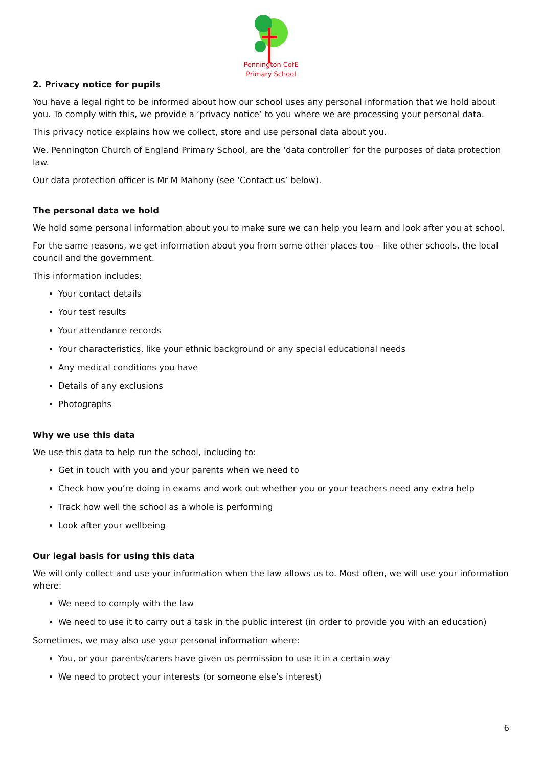Pennington CofE
Primary School
2. Privacy notice for pupils
You have a legal right to be informed about how our school uses any personal information that we hold about you. To comply with this, we provide a ‘privacy notice’ to you where we are processing your personal data.
This privacy notice explains how we collect, store and use personal data about you.
We, Pennington Church of England Primary School, are the ‘data controller’ for the purposes of data protection law.
Our data protection officer is Mr M Mahony (see ‘Contact us’ below).
The personal data we hold
We hold some personal information about you to make sure we can help you learn and look after you at school.
For the same reasons, we get information about you from some other places too – like other schools, the local council and the government.
This information includes:
Your contact details
Your test results
Your attendance records
Your characteristics, like your ethnic background or any special educational needs
Any medical conditions you have
Details of any exclusions
Photographs
Why we use this data
We use this data to help run the school, including to:
Get in touch with you and your parents when we need to
Check how you’re doing in exams and work out whether you or your teachers need any extra help
Track how well the school as a whole is performing
Look after your wellbeing
Our legal basis for using this data
We will only collect and use your information when the law allows us to. Most often, we will use your information where:
We need to comply with the law
We need to use it to carry out a task in the public interest (in order to provide you with an education)
Sometimes, we may also use your personal information where:
You, or your parents/carers have given us permission to use it in a certain way
We need to protect your interests (or someone else’s interest)
6